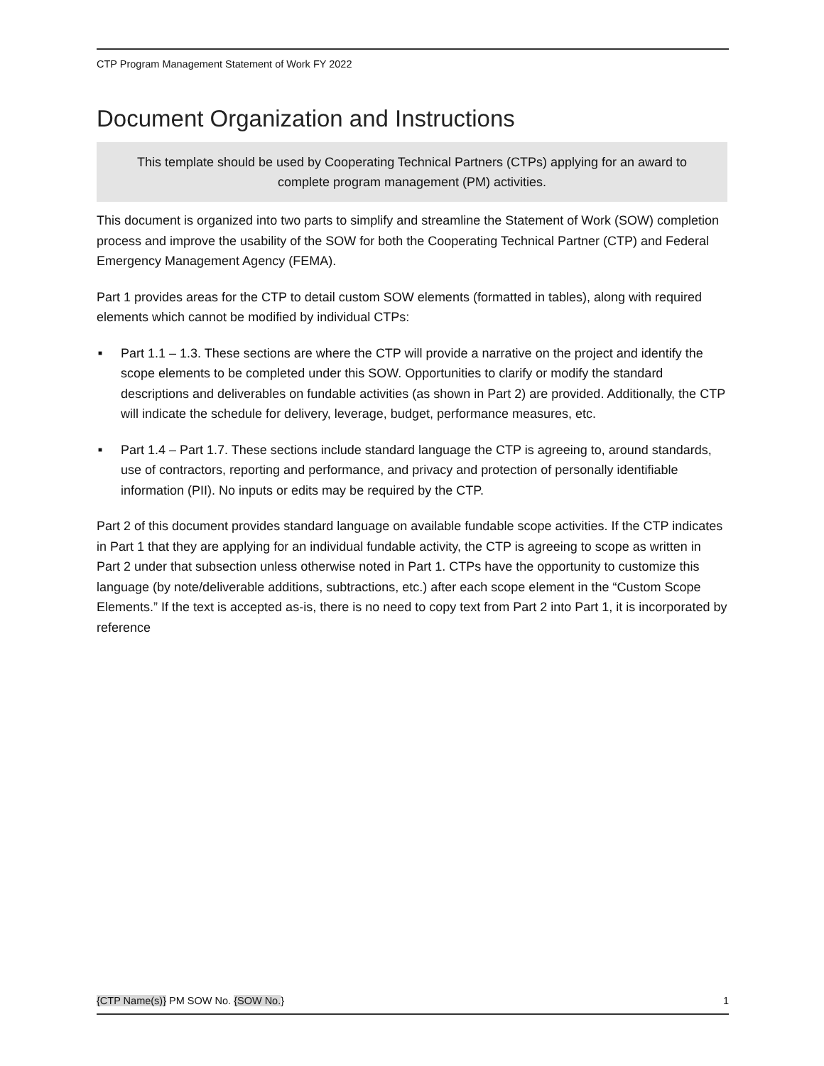CTP Program Management Statement of Work FY 2022
Document Organization and Instructions
This template should be used by Cooperating Technical Partners (CTPs) applying for an award to complete program management (PM) activities.
This document is organized into two parts to simplify and streamline the Statement of Work (SOW) completion process and improve the usability of the SOW for both the Cooperating Technical Partner (CTP) and Federal Emergency Management Agency (FEMA).
Part 1 provides areas for the CTP to detail custom SOW elements (formatted in tables), along with required elements which cannot be modified by individual CTPs:
■ Part 1.1 – 1.3. These sections are where the CTP will provide a narrative on the project and identify the scope elements to be completed under this SOW. Opportunities to clarify or modify the standard descriptions and deliverables on fundable activities (as shown in Part 2) are provided. Additionally, the CTP will indicate the schedule for delivery, leverage, budget, performance measures, etc.
■ Part 1.4 – Part 1.7. These sections include standard language the CTP is agreeing to, around standards, use of contractors, reporting and performance, and privacy and protection of personally identifiable information (PII). No inputs or edits may be required by the CTP.
Part 2 of this document provides standard language on available fundable scope activities. If the CTP indicates in Part 1 that they are applying for an individual fundable activity, the CTP is agreeing to scope as written in Part 2 under that subsection unless otherwise noted in Part 1. CTPs have the opportunity to customize this language (by note/deliverable additions, subtractions, etc.) after each scope element in the “Custom Scope Elements.” If the text is accepted as-is, there is no need to copy text from Part 2 into Part 1, it is incorporated by reference
{CTP Name(s)} PM SOW No. {SOW No.} 1